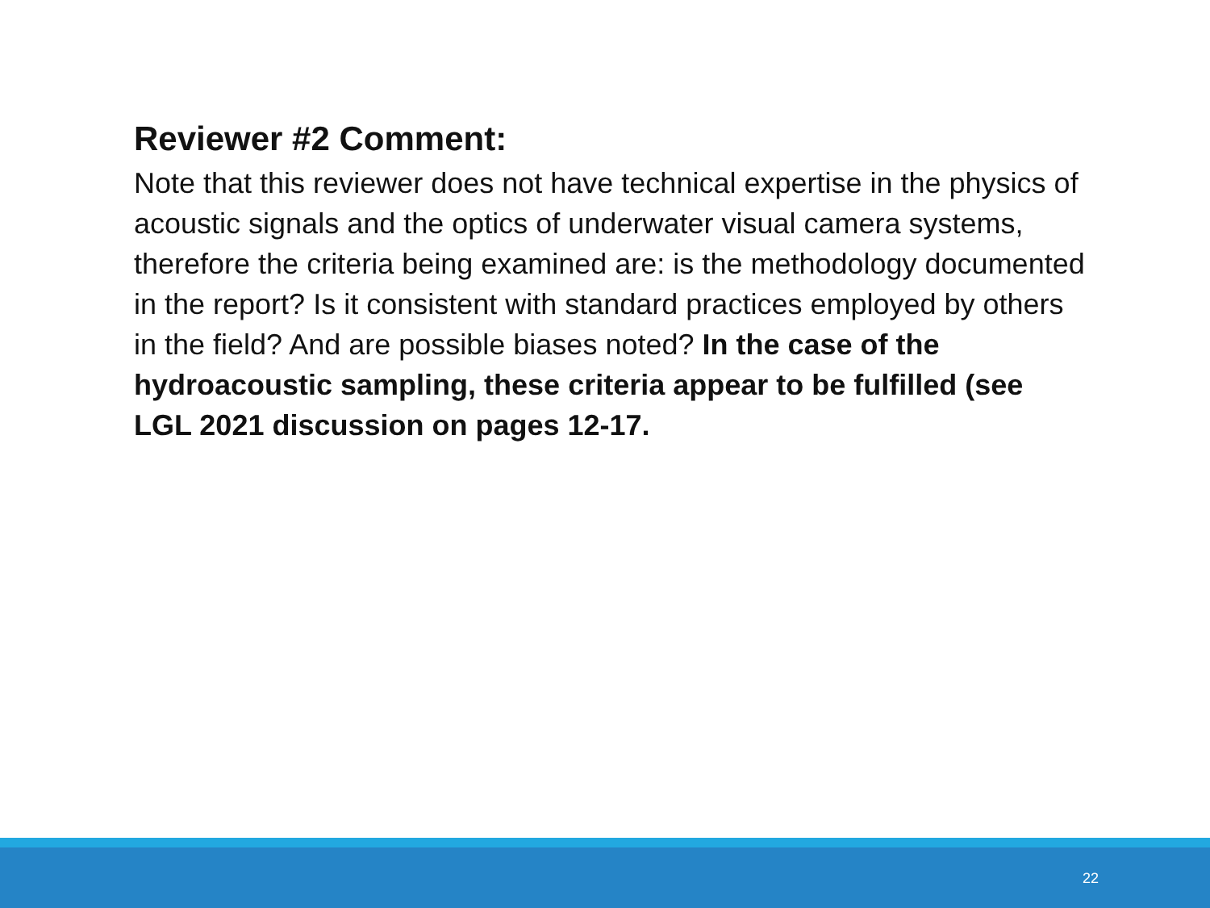Reviewer #2 Comment:
Note that this reviewer does not have technical expertise in the physics of acoustic signals and the optics of underwater visual camera systems, therefore the criteria being examined are: is the methodology documented in the report? Is it consistent with standard practices employed by others in the field? And are possible biases noted? In the case of the hydroacoustic sampling, these criteria appear to be fulfilled (see LGL 2021 discussion on pages 12-17.
22